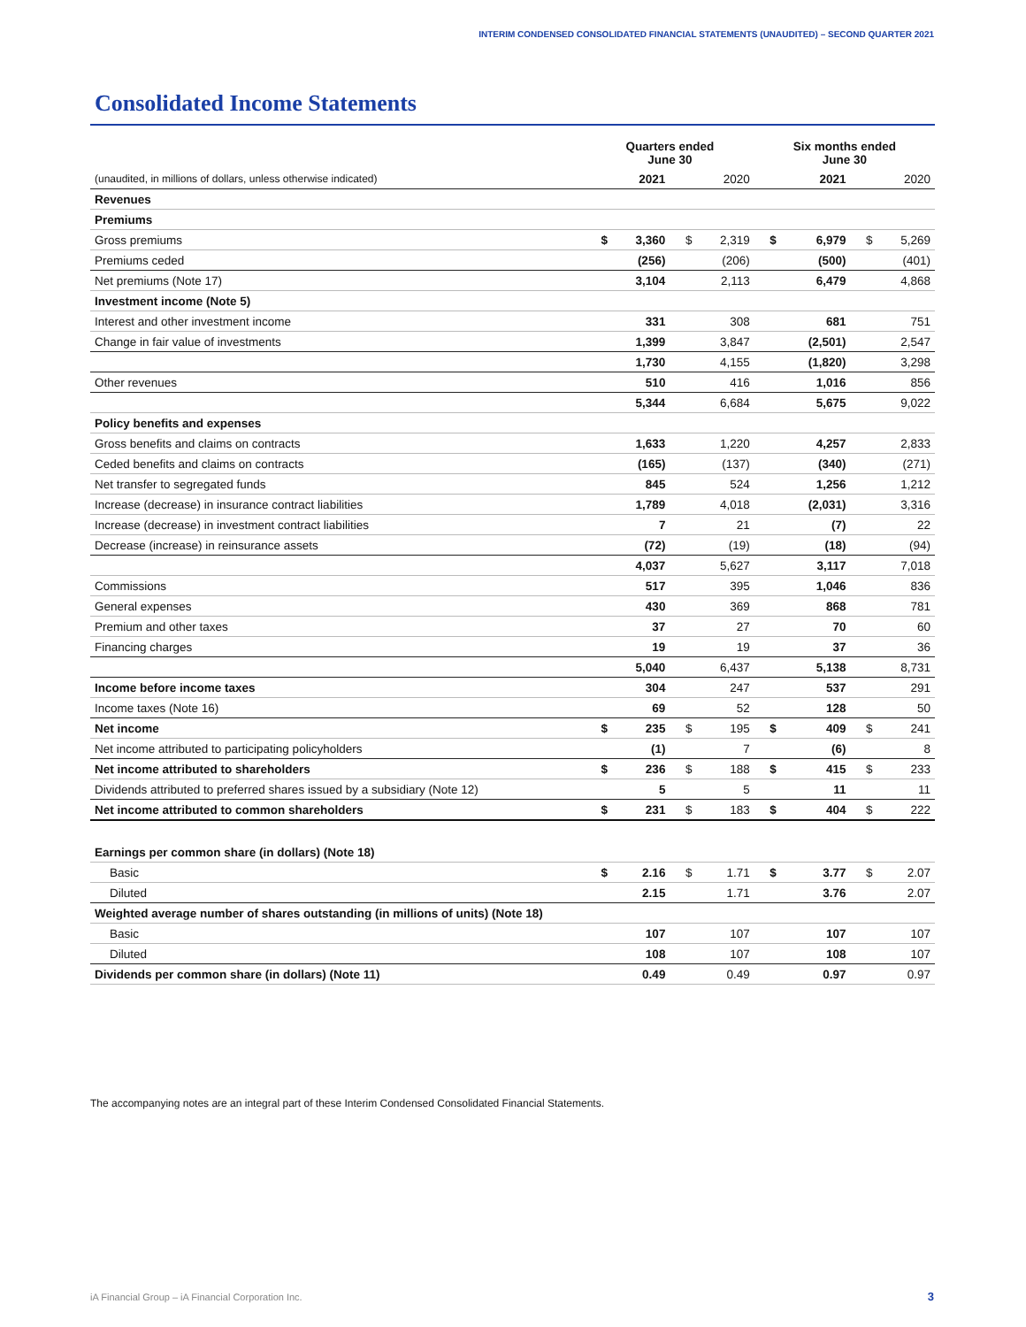INTERIM CONDENSED CONSOLIDATED FINANCIAL STATEMENTS (UNAUDITED) – SECOND QUARTER 2021
Consolidated Income Statements
| | Quarters ended June 30 | | | | Six months ended June 30 | | | |
| (unaudited, in millions of dollars, unless otherwise indicated) | | 2021 | | 2020 | | 2021 | | 2020 |
| Revenues | | | | | | | | |
| Premiums | | | | | | | | |
| Gross premiums | $ | 3,360 | $ | 2,319 | $ | 6,979 | $ | 5,269 |
| Premiums ceded | | (256) | | (206) | | (500) | | (401) |
| Net premiums (Note 17) | | 3,104 | | 2,113 | | 6,479 | | 4,868 |
| Investment income (Note 5) | | | | | | | | |
| Interest and other investment income | | 331 | | 308 | | 681 | | 751 |
| Change in fair value of investments | | 1,399 | | 3,847 | | (2,501) | | 2,547 |
| | | 1,730 | | 4,155 | | (1,820) | | 3,298 |
| Other revenues | | 510 | | 416 | | 1,016 | | 856 |
| | | 5,344 | | 6,684 | | 5,675 | | 9,022 |
| Policy benefits and expenses | | | | | | | | |
| Gross benefits and claims on contracts | | 1,633 | | 1,220 | | 4,257 | | 2,833 |
| Ceded benefits and claims on contracts | | (165) | | (137) | | (340) | | (271) |
| Net transfer to segregated funds | | 845 | | 524 | | 1,256 | | 1,212 |
| Increase (decrease) in insurance contract liabilities | | 1,789 | | 4,018 | | (2,031) | | 3,316 |
| Increase (decrease) in investment contract liabilities | | 7 | | 21 | | (7) | | 22 |
| Decrease (increase) in reinsurance assets | | (72) | | (19) | | (18) | | (94) |
| | | 4,037 | | 5,627 | | 3,117 | | 7,018 |
| Commissions | | 517 | | 395 | | 1,046 | | 836 |
| General expenses | | 430 | | 369 | | 868 | | 781 |
| Premium and other taxes | | 37 | | 27 | | 70 | | 60 |
| Financing charges | | 19 | | 19 | | 37 | | 36 |
| | | 5,040 | | 6,437 | | 5,138 | | 8,731 |
| Income before income taxes | | 304 | | 247 | | 537 | | 291 |
| Income taxes (Note 16) | | 69 | | 52 | | 128 | | 50 |
| Net income | $ | 235 | $ | 195 | $ | 409 | $ | 241 |
| Net income attributed to participating policyholders | | (1) | | 7 | | (6) | | 8 |
| Net income attributed to shareholders | $ | 236 | $ | 188 | $ | 415 | $ | 233 |
| Dividends attributed to preferred shares issued by a subsidiary (Note 12) | | 5 | | 5 | | 11 | | 11 |
| Net income attributed to common shareholders | $ | 231 | $ | 183 | $ | 404 | $ | 222 |
| Earnings per common share (in dollars) (Note 18) | | | | | | | | |
| Basic | $ | 2.16 | $ | 1.71 | $ | 3.77 | $ | 2.07 |
| Diluted | | 2.15 | | 1.71 | | 3.76 | | 2.07 |
| Weighted average number of shares outstanding (in millions of units) (Note 18) | | | | | | | | |
| Basic | | 107 | | 107 | | 107 | | 107 |
| Diluted | | 108 | | 107 | | 108 | | 107 |
| Dividends per common share (in dollars) (Note 11) | | 0.49 | | 0.49 | | 0.97 | | 0.97 |
The accompanying notes are an integral part of these Interim Condensed Consolidated Financial Statements.
iA Financial Group – iA Financial Corporation Inc.
3